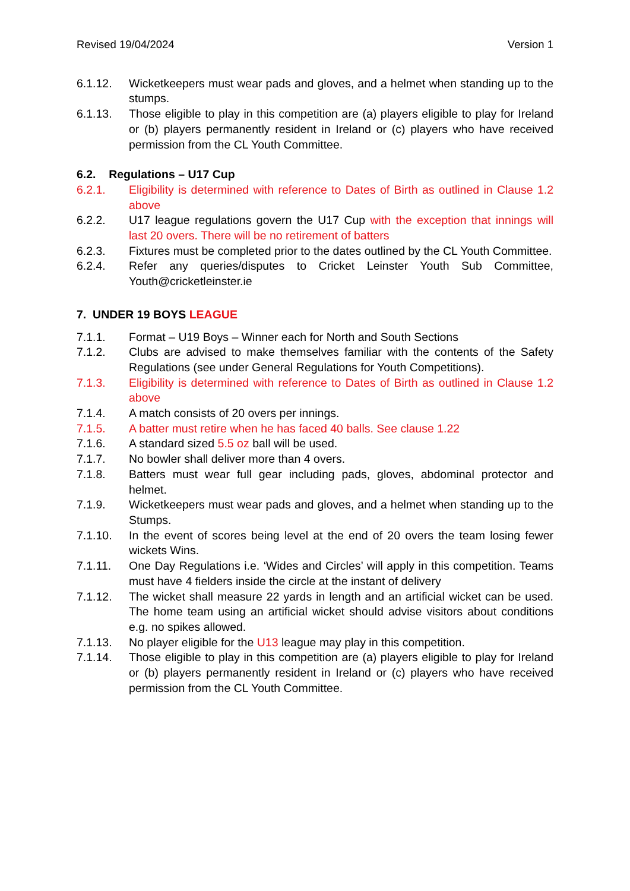Revised 19/04/2024 Version 1
6.1.12. Wicketkeepers must wear pads and gloves, and a helmet when standing up to the stumps.
6.1.13. Those eligible to play in this competition are (a) players eligible to play for Ireland or (b) players permanently resident in Ireland or (c) players who have received permission from the CL Youth Committee.
6.2. Regulations – U17 Cup
6.2.1. Eligibility is determined with reference to Dates of Birth as outlined in Clause 1.2 above
6.2.2. U17 league regulations govern the U17 Cup with the exception that innings will last 20 overs. There will be no retirement of batters
6.2.3. Fixtures must be completed prior to the dates outlined by the CL Youth Committee.
6.2.4. Refer any queries/disputes to Cricket Leinster Youth Sub Committee, Youth@cricketleinster.ie
7. UNDER 19 BOYS LEAGUE
7.1.1. Format – U19 Boys – Winner each for North and South Sections
7.1.2. Clubs are advised to make themselves familiar with the contents of the Safety Regulations (see under General Regulations for Youth Competitions).
7.1.3. Eligibility is determined with reference to Dates of Birth as outlined in Clause 1.2 above
7.1.4. A match consists of 20 overs per innings.
7.1.5. A batter must retire when he has faced 40 balls. See clause 1.22
7.1.6. A standard sized 5.5 oz ball will be used.
7.1.7. No bowler shall deliver more than 4 overs.
7.1.8. Batters must wear full gear including pads, gloves, abdominal protector and helmet.
7.1.9. Wicketkeepers must wear pads and gloves, and a helmet when standing up to the Stumps.
7.1.10. In the event of scores being level at the end of 20 overs the team losing fewer wickets Wins.
7.1.11. One Day Regulations i.e. ‘Wides and Circles’ will apply in this competition. Teams must have 4 fielders inside the circle at the instant of delivery
7.1.12. The wicket shall measure 22 yards in length and an artificial wicket can be used. The home team using an artificial wicket should advise visitors about conditions e.g. no spikes allowed.
7.1.13. No player eligible for the U13 league may play in this competition.
7.1.14. Those eligible to play in this competition are (a) players eligible to play for Ireland or (b) players permanently resident in Ireland or (c) players who have received permission from the CL Youth Committee.